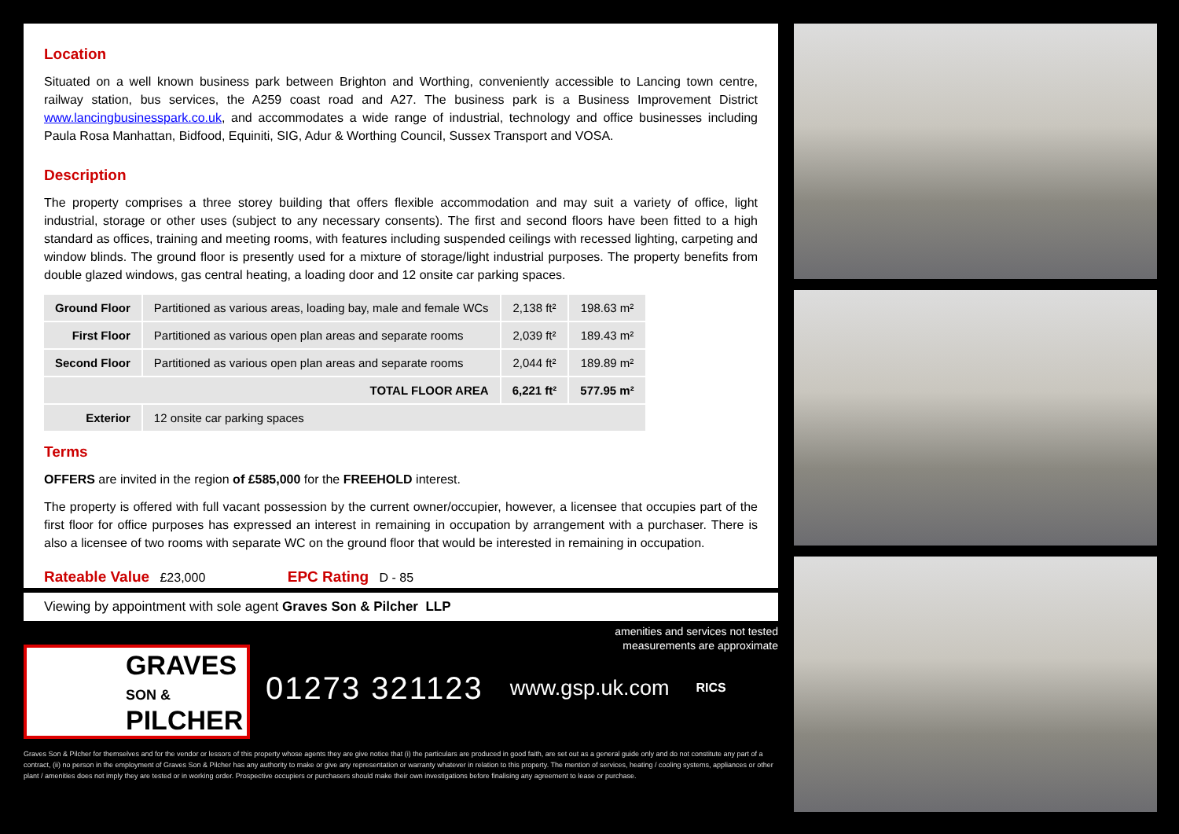Location
Situated on a well known business park between Brighton and Worthing, conveniently accessible to Lancing town centre, railway station, bus services, the A259 coast road and A27. The business park is a Business Improvement District www.lancingbusinesspark.co.uk, and accommodates a wide range of industrial, technology and office businesses including Paula Rosa Manhattan, Bidfood, Equiniti, SIG, Adur & Worthing Council, Sussex Transport and VOSA.
Description
The property comprises a three storey building that offers flexible accommodation and may suit a variety of office, light industrial, storage or other uses (subject to any necessary consents). The first and second floors have been fitted to a high standard as offices, training and meeting rooms, with features including suspended ceilings with recessed lighting, carpeting and window blinds. The ground floor is presently used for a mixture of storage/light industrial purposes. The property benefits from double glazed windows, gas central heating, a loading door and 12 onsite car parking spaces.
| Ground Floor | Partitioned as various areas, loading bay, male and female WCs | 2,138 ft² | 198.63 m² |
| First Floor | Partitioned as various open plan areas and separate rooms | 2,039 ft² | 189.43 m² |
| Second Floor | Partitioned as various open plan areas and separate rooms | 2,044 ft² | 189.89 m² |
| TOTAL FLOOR AREA | | 6,221 ft² | 577.95 m² |
| Exterior | 12 onsite car parking spaces | | |
Terms
OFFERS are invited in the region of £585,000 for the FREEHOLD interest.
The property is offered with full vacant possession by the current owner/occupier, however, a licensee that occupies part of the first floor for office purposes has expressed an interest in remaining in occupation by arrangement with a purchaser. There is also a licensee of two rooms with separate WC on the ground floor that would be interested in remaining in occupation.
Rateable Value £23,000 EPC Rating D - 85
Viewing by appointment with sole agent Graves Son & Pilcher LLP
amenities and services not tested
measurements are approximate
GRAVES
SON &
PILCHER
01273 321123
www.gsp.uk.com
RICS
Graves Son & Pilcher for themselves and for the vendor or lessors of this property whose agents they are give notice that (i) the particulars are produced in good faith, are set out as a general guide only and do not constitute any part of a contract, (ii) no person in the employment of Graves Son & Pilcher has any authority to make or give any representation or warranty whatever in relation to this property. The mention of services, heating / cooling systems, appliances or other plant / amenities does not imply they are tested or in working order. Prospective occupiers or purchasers should make their own investigations before finalising any agreement to lease or purchase.